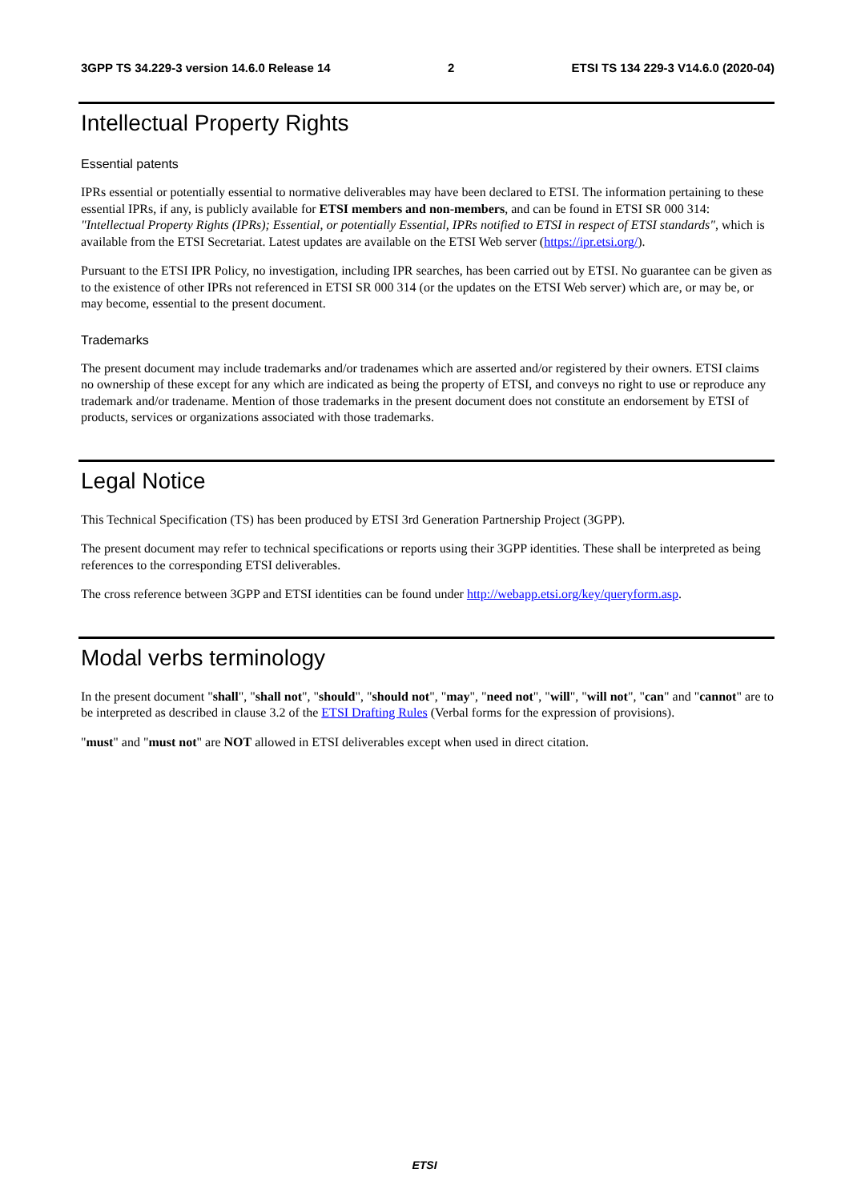3GPP TS 34.229-3 version 14.6.0 Release 14 2 ETSI TS 134 229-3 V14.6.0 (2020-04)
Intellectual Property Rights
Essential patents
IPRs essential or potentially essential to normative deliverables may have been declared to ETSI. The information pertaining to these essential IPRs, if any, is publicly available for ETSI members and non-members, and can be found in ETSI SR 000 314: "Intellectual Property Rights (IPRs); Essential, or potentially Essential, IPRs notified to ETSI in respect of ETSI standards", which is available from the ETSI Secretariat. Latest updates are available on the ETSI Web server (https://ipr.etsi.org/).
Pursuant to the ETSI IPR Policy, no investigation, including IPR searches, has been carried out by ETSI. No guarantee can be given as to the existence of other IPRs not referenced in ETSI SR 000 314 (or the updates on the ETSI Web server) which are, or may be, or may become, essential to the present document.
Trademarks
The present document may include trademarks and/or tradenames which are asserted and/or registered by their owners. ETSI claims no ownership of these except for any which are indicated as being the property of ETSI, and conveys no right to use or reproduce any trademark and/or tradename. Mention of those trademarks in the present document does not constitute an endorsement by ETSI of products, services or organizations associated with those trademarks.
Legal Notice
This Technical Specification (TS) has been produced by ETSI 3rd Generation Partnership Project (3GPP).
The present document may refer to technical specifications or reports using their 3GPP identities. These shall be interpreted as being references to the corresponding ETSI deliverables.
The cross reference between 3GPP and ETSI identities can be found under http://webapp.etsi.org/key/queryform.asp.
Modal verbs terminology
In the present document "shall", "shall not", "should", "should not", "may", "need not", "will", "will not", "can" and "cannot" are to be interpreted as described in clause 3.2 of the ETSI Drafting Rules (Verbal forms for the expression of provisions).
"must" and "must not" are NOT allowed in ETSI deliverables except when used in direct citation.
ETSI